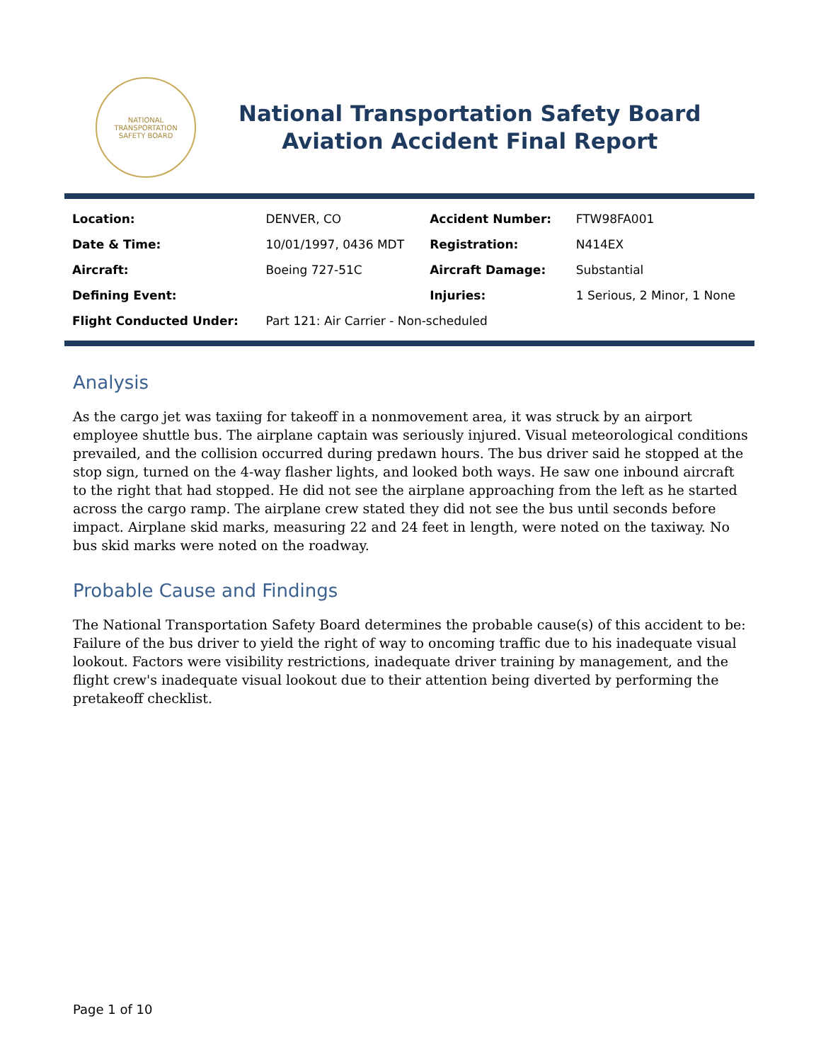NATIONAL TRANSPORTATION
SAFETY BOARD
National Transportation Safety Board
Aviation Accident Final Report
| Location: | DENVER, CO | Accident Number: | FTW98FA001 |
| Date & Time: | 10/01/1997, 0436 MDT | Registration: | N414EX |
| Aircraft: | Boeing 727-51C | Aircraft Damage: | Substantial |
| Defining Event: | | Injuries: | 1 Serious, 2 Minor, 1 None |
| Flight Conducted Under: | Part 121: Air Carrier - Non-scheduled | | |
Analysis
As the cargo jet was taxiing for takeoff in a nonmovement area, it was struck by an airport employee shuttle bus. The airplane captain was seriously injured. Visual meteorological conditions prevailed, and the collision occurred during predawn hours. The bus driver said he stopped at the stop sign, turned on the 4-way flasher lights, and looked both ways. He saw one inbound aircraft to the right that had stopped. He did not see the airplane approaching from the left as he started across the cargo ramp. The airplane crew stated they did not see the bus until seconds before impact. Airplane skid marks, measuring 22 and 24 feet in length, were noted on the taxiway. No bus skid marks were noted on the roadway.
Probable Cause and Findings
The National Transportation Safety Board determines the probable cause(s) of this accident to be: Failure of the bus driver to yield the right of way to oncoming traffic due to his inadequate visual lookout. Factors were visibility restrictions, inadequate driver training by management, and the flight crew's inadequate visual lookout due to their attention being diverted by performing the pretakeoff checklist.
Page 1 of 10